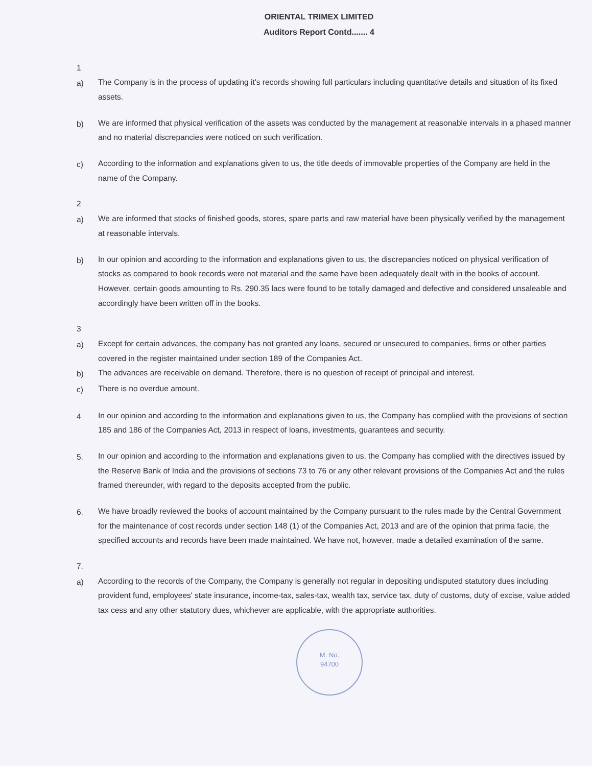ORIENTAL TRIMEX LIMITED
Auditors Report Contd....... 4
1
a) The Company is in the process of updating it's records showing full particulars including quantitative details and situation of its fixed assets.
b) We are informed that physical verification of the assets was conducted by the management at reasonable intervals in a phased manner and no material discrepancies were noticed on such verification.
c) According to the information and explanations given to us, the title deeds of immovable properties of the Company are held in the name of the Company.
2
a) We are informed that stocks of finished goods, stores, spare parts and raw material have been physically verified by the management at reasonable intervals.
b) In our opinion and according to the information and explanations given to us, the discrepancies noticed on physical verification of stocks as compared to book records were not material and the same have been adequately dealt with in the books of account. However, certain goods amounting to Rs. 290.35 lacs were found to be totally damaged and defective and considered unsaleable and accordingly have been written off in the books.
3
a) Except for certain advances, the company has not granted any loans, secured or unsecured to companies, firms or other parties covered in the register maintained under section 189 of the Companies Act.
b) The advances are receivable on demand. Therefore, there is no question of receipt of principal and interest.
c) There is no overdue amount.
4 In our opinion and according to the information and explanations given to us, the Company has complied with the provisions of section 185 and 186 of the Companies Act, 2013 in respect of loans, investments, guarantees and security.
5. In our opinion and according to the information and explanations given to us, the Company has complied with the directives issued by the Reserve Bank of India and the provisions of sections 73 to 76 or any other relevant provisions of the Companies Act and the rules framed thereunder, with regard to the deposits accepted from the public.
6. We have broadly reviewed the books of account maintained by the Company pursuant to the rules made by the Central Government for the maintenance of cost records under section 148 (1) of the Companies Act, 2013 and are of the opinion that prima facie, the specified accounts and records have been made maintained. We have not, however, made a detailed examination of the same.
7.
a) According to the records of the Company, the Company is generally not regular in depositing undisputed statutory dues including provident fund, employees' state insurance, income-tax, sales-tax, wealth tax, service tax, duty of customs, duty of excise, value added tax cess and any other statutory dues, whichever are applicable, with the appropriate authorities.
M. No.
94700